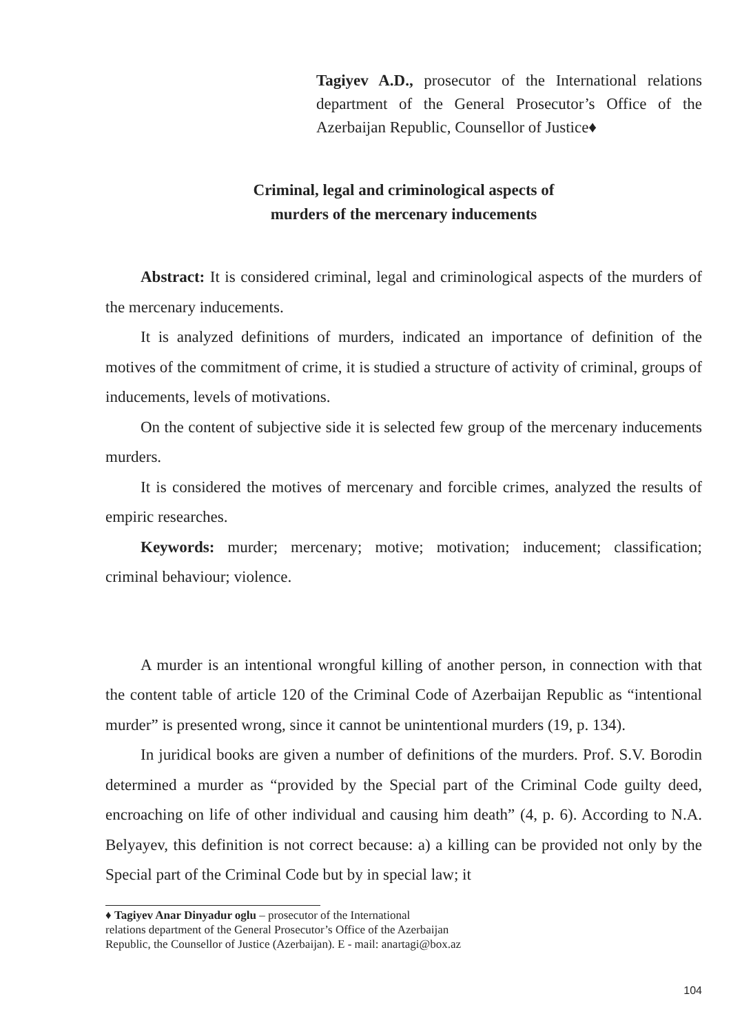Tagiyev A.D., prosecutor of the International relations department of the General Prosecutor’s Office of the Azerbaijan Republic, Counsellor of Justice♦
Criminal, legal and criminological aspects of
murders of the mercenary inducements
Abstract: It is considered criminal, legal and criminological aspects of the murders of the mercenary inducements.
It is analyzed definitions of murders, indicated an importance of definition of the motives of the commitment of crime, it is studied a structure of activity of criminal, groups of inducements, levels of motivations.
On the content of subjective side it is selected few group of the mercenary inducements murders.
It is considered the motives of mercenary and forcible crimes, analyzed the results of empiric researches.
Keywords: murder; mercenary; motive; motivation; inducement; classification; criminal behaviour; violence.
A murder is an intentional wrongful killing of another person, in connection with that the content table of article 120 of the Criminal Code of Azerbaijan Republic as “intentional murder” is presented wrong, since it cannot be unintentional murders (19, p. 134).
In juridical books are given a number of definitions of the murders. Prof. S.V. Borodin determined a murder as “provided by the Special part of the Criminal Code guilty deed, encroaching on life of other individual and causing him death” (4, p. 6). According to N.A. Belyayev, this definition is not correct because: a) a killing can be provided not only by the Special part of the Criminal Code but by in special law; it
♦ Tagiyev Anar Dinyadur oglu – prosecutor of the International
relations department of the General Prosecutor’s Office of the Azerbaijan
Republic, the Counsellor of Justice (Azerbaijan). E - mail: anartagi@box.az
104